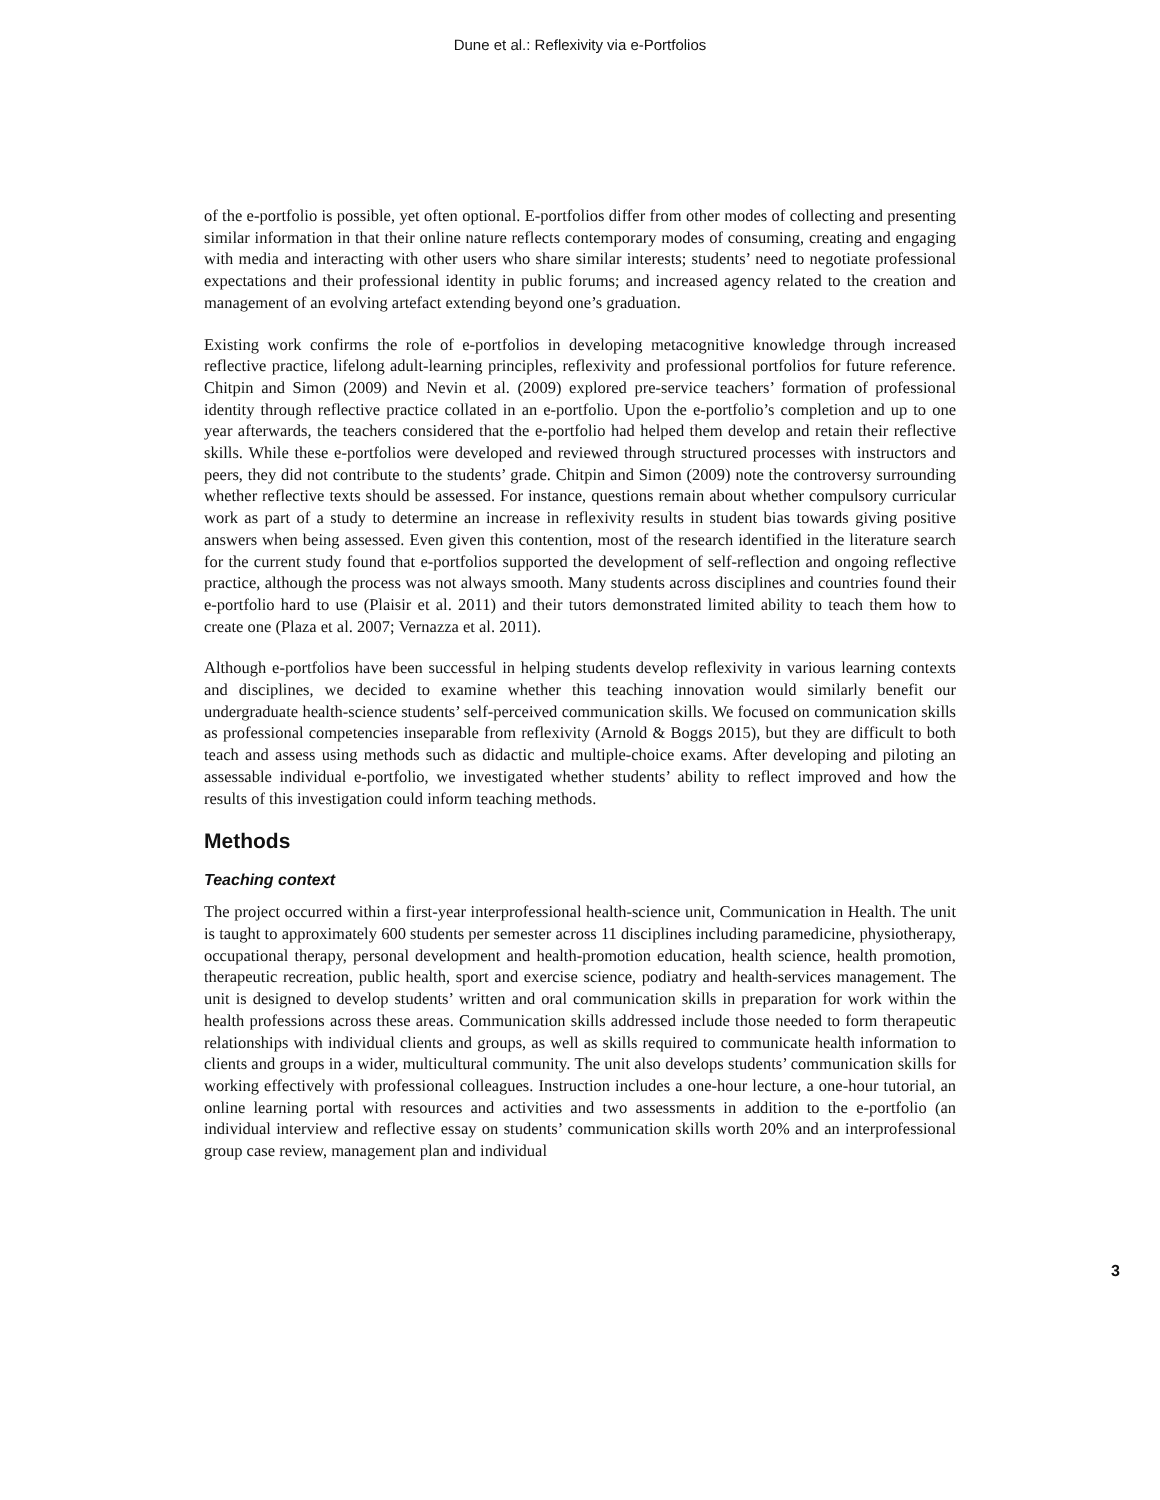Dune et al.: Reflexivity via e-Portfolios
of the e-portfolio is possible, yet often optional. E-portfolios differ from other modes of collecting and presenting similar information in that their online nature reflects contemporary modes of consuming, creating and engaging with media and interacting with other users who share similar interests; students’ need to negotiate professional expectations and their professional identity in public forums; and increased agency related to the creation and management of an evolving artefact extending beyond one’s graduation.
Existing work confirms the role of e-portfolios in developing metacognitive knowledge through increased reflective practice, lifelong adult-learning principles, reflexivity and professional portfolios for future reference. Chitpin and Simon (2009) and Nevin et al. (2009) explored pre-service teachers’ formation of professional identity through reflective practice collated in an e-portfolio. Upon the e-portfolio’s completion and up to one year afterwards, the teachers considered that the e-portfolio had helped them develop and retain their reflective skills. While these e-portfolios were developed and reviewed through structured processes with instructors and peers, they did not contribute to the students’ grade. Chitpin and Simon (2009) note the controversy surrounding whether reflective texts should be assessed. For instance, questions remain about whether compulsory curricular work as part of a study to determine an increase in reflexivity results in student bias towards giving positive answers when being assessed. Even given this contention, most of the research identified in the literature search for the current study found that e-portfolios supported the development of self-reflection and ongoing reflective practice, although the process was not always smooth. Many students across disciplines and countries found their e-portfolio hard to use (Plaisir et al. 2011) and their tutors demonstrated limited ability to teach them how to create one (Plaza et al. 2007; Vernazza et al. 2011).
Although e-portfolios have been successful in helping students develop reflexivity in various learning contexts and disciplines, we decided to examine whether this teaching innovation would similarly benefit our undergraduate health-science students’ self-perceived communication skills. We focused on communication skills as professional competencies inseparable from reflexivity (Arnold & Boggs 2015), but they are difficult to both teach and assess using methods such as didactic and multiple-choice exams. After developing and piloting an assessable individual e-portfolio, we investigated whether students’ ability to reflect improved and how the results of this investigation could inform teaching methods.
Methods
Teaching context
The project occurred within a first-year interprofessional health-science unit, Communication in Health. The unit is taught to approximately 600 students per semester across 11 disciplines including paramedicine, physiotherapy, occupational therapy, personal development and health-promotion education, health science, health promotion, therapeutic recreation, public health, sport and exercise science, podiatry and health-services management. The unit is designed to develop students’ written and oral communication skills in preparation for work within the health professions across these areas. Communication skills addressed include those needed to form therapeutic relationships with individual clients and groups, as well as skills required to communicate health information to clients and groups in a wider, multicultural community. The unit also develops students’ communication skills for working effectively with professional colleagues. Instruction includes a one-hour lecture, a one-hour tutorial, an online learning portal with resources and activities and two assessments in addition to the e-portfolio (an individual interview and reflective essay on students’ communication skills worth 20% and an interprofessional group case review, management plan and individual
3